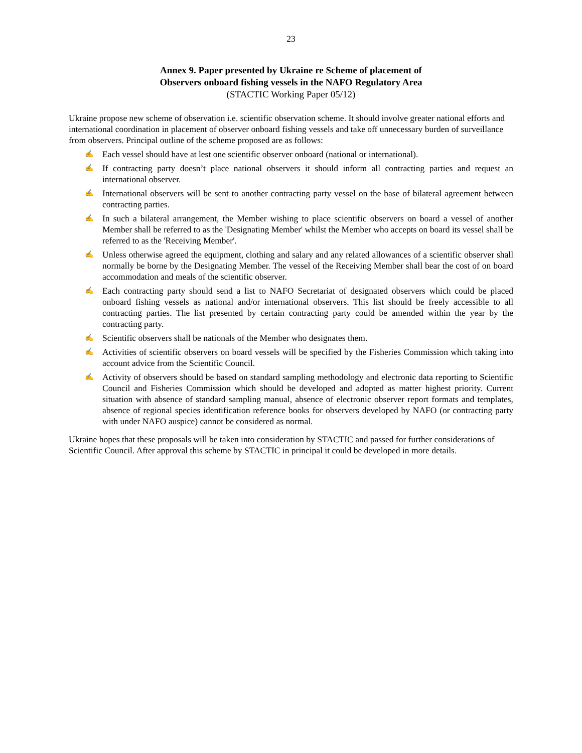23
Annex 9. Paper presented by Ukraine re Scheme of placement of
Observers onboard fishing vessels in the NAFO Regulatory Area
(STACTIC Working Paper 05/12)
Ukraine propose new scheme of observation i.e. scientific observation scheme. It should involve greater national efforts and international coordination in placement of observer onboard fishing vessels and take off unnecessary burden of surveillance from observers. Principal outline of the scheme proposed are as follows:
✍ Each vessel should have at lest one scientific observer onboard (national or international).
✍ If contracting party doesn’t place national observers it should inform all contracting parties and request an international observer.
✍ International observers will be sent to another contracting party vessel on the base of bilateral agreement between contracting parties.
✍ In such a bilateral arrangement, the Member wishing to place scientific observers on board a vessel of another Member shall be referred to as the 'Designating Member' whilst the Member who accepts on board its vessel shall be referred to as the 'Receiving Member'.
✍ Unless otherwise agreed the equipment, clothing and salary and any related allowances of a scientific observer shall normally be borne by the Designating Member. The vessel of the Receiving Member shall bear the cost of on board accommodation and meals of the scientific observer.
✍ Each contracting party should send a list to NAFO Secretariat of designated observers which could be placed onboard fishing vessels as national and/or international observers. This list should be freely accessible to all contracting parties. The list presented by certain contracting party could be amended within the year by the contracting party.
✍ Scientific observers shall be nationals of the Member who designates them.
✍ Activities of scientific observers on board vessels will be specified by the Fisheries Commission which taking into account advice from the Scientific Council.
✍ Activity of observers should be based on standard sampling methodology and electronic data reporting to Scientific Council and Fisheries Commission which should be developed and adopted as matter highest priority. Current situation with absence of standard sampling manual, absence of electronic observer report formats and templates, absence of regional species identification reference books for observers developed by NAFO (or contracting party with under NAFO auspice) cannot be considered as normal.
Ukraine hopes that these proposals will be taken into consideration by STACTIC and passed for further considerations of Scientific Council. After approval this scheme by STACTIC in principal it could be developed in more details.